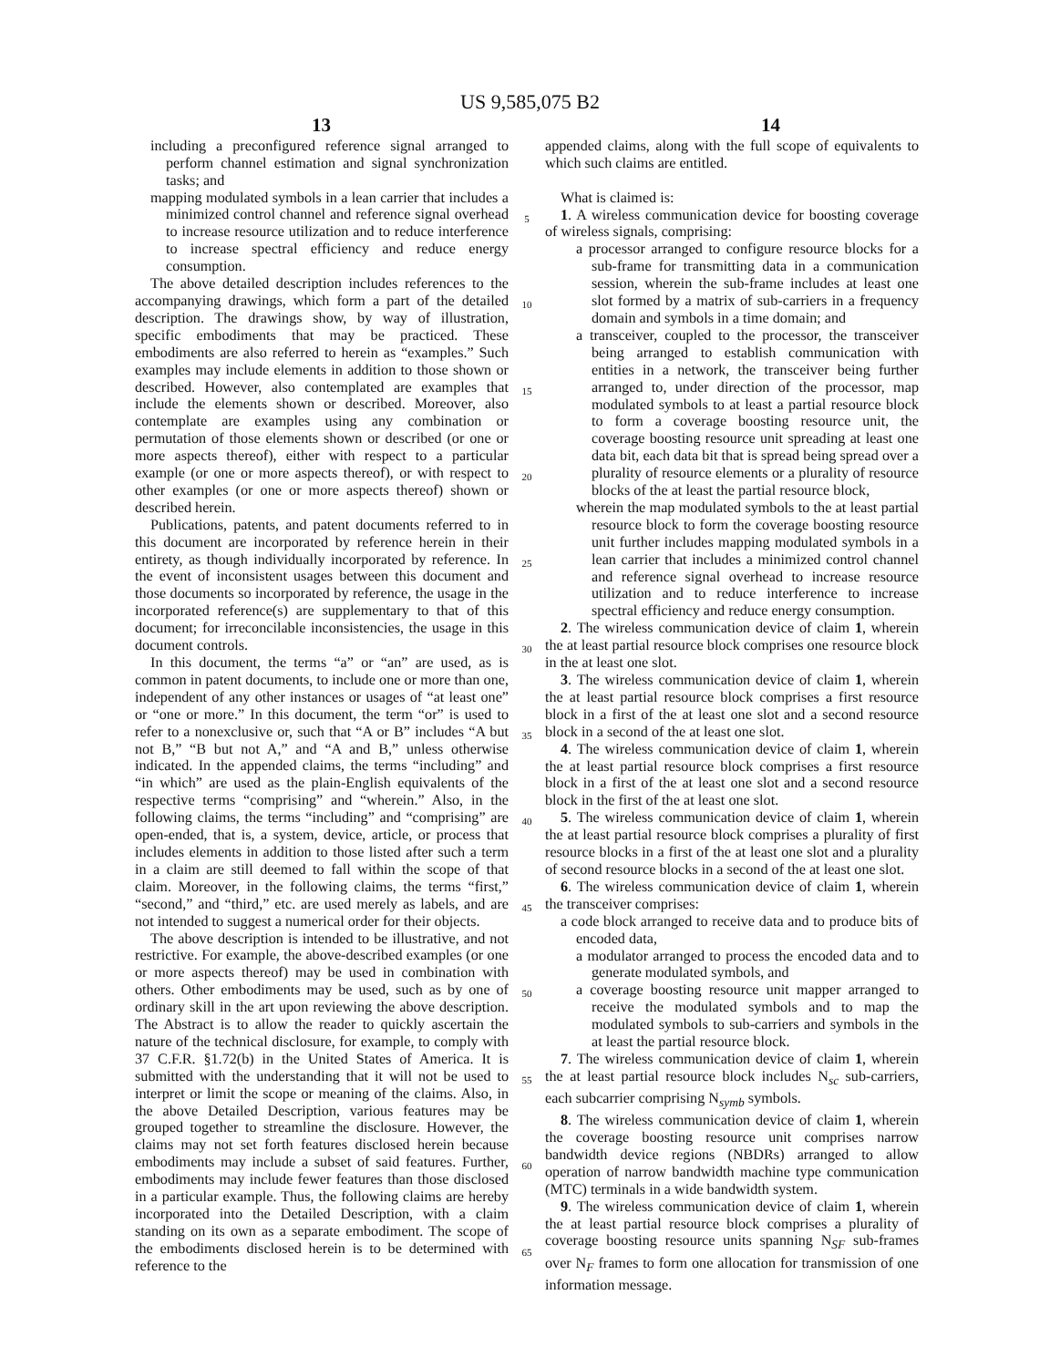US 9,585,075 B2
13 14
including a preconfigured reference signal arranged to perform channel estimation and signal synchronization tasks; and
mapping modulated symbols in a lean carrier that includes a minimized control channel and reference signal overhead to increase resource utilization and to reduce interference to increase spectral efficiency and reduce energy consumption.
The above detailed description includes references to the accompanying drawings, which form a part of the detailed description. The drawings show, by way of illustration, specific embodiments that may be practiced. These embodiments are also referred to herein as “examples.” Such examples may include elements in addition to those shown or described. However, also contemplated are examples that include the elements shown or described. Moreover, also contemplate are examples using any combination or permutation of those elements shown or described (or one or more aspects thereof), either with respect to a particular example (or one or more aspects thereof), or with respect to other examples (or one or more aspects thereof) shown or described herein.
Publications, patents, and patent documents referred to in this document are incorporated by reference herein in their entirety, as though individually incorporated by reference. In the event of inconsistent usages between this document and those documents so incorporated by reference, the usage in the incorporated reference(s) are supplementary to that of this document; for irreconcilable inconsistencies, the usage in this document controls.
In this document, the terms “a” or “an” are used, as is common in patent documents, to include one or more than one, independent of any other instances or usages of “at least one” or “one or more.” In this document, the term “or” is used to refer to a nonexclusive or, such that “A or B” includes “A but not B,” “B but not A,” and “A and B,” unless otherwise indicated. In the appended claims, the terms “including” and “in which” are used as the plain-English equivalents of the respective terms “comprising” and “wherein.” Also, in the following claims, the terms “including” and “comprising” are open-ended, that is, a system, device, article, or process that includes elements in addition to those listed after such a term in a claim are still deemed to fall within the scope of that claim. Moreover, in the following claims, the terms “first,” “second,” and “third,” etc. are used merely as labels, and are not intended to suggest a numerical order for their objects.
The above description is intended to be illustrative, and not restrictive. For example, the above-described examples (or one or more aspects thereof) may be used in combination with others. Other embodiments may be used, such as by one of ordinary skill in the art upon reviewing the above description. The Abstract is to allow the reader to quickly ascertain the nature of the technical disclosure, for example, to comply with 37 C.F.R. §1.72(b) in the United States of America. It is submitted with the understanding that it will not be used to interpret or limit the scope or meaning of the claims. Also, in the above Detailed Description, various features may be grouped together to streamline the disclosure. However, the claims may not set forth features disclosed herein because embodiments may include a subset of said features. Further, embodiments may include fewer features than those disclosed in a particular example. Thus, the following claims are hereby incorporated into the Detailed Description, with a claim standing on its own as a separate embodiment. The scope of the embodiments disclosed herein is to be determined with reference to the
5
10
15
20
25
30
35
40
45
50
55
60
65
appended claims, along with the full scope of equivalents to which such claims are entitled.
What is claimed is:
1. A wireless communication device for boosting coverage of wireless signals, comprising:
a processor arranged to configure resource blocks for a sub-frame for transmitting data in a communication session, wherein the sub-frame includes at least one slot formed by a matrix of sub-carriers in a frequency domain and symbols in a time domain; and
a transceiver, coupled to the processor, the transceiver being arranged to establish communication with entities in a network, the transceiver being further arranged to, under direction of the processor, map modulated symbols to at least a partial resource block to form a coverage boosting resource unit, the coverage boosting resource unit spreading at least one data bit, each data bit that is spread being spread over a plurality of resource elements or a plurality of resource blocks of the at least the partial resource block,
wherein the map modulated symbols to the at least partial resource block to form the coverage boosting resource unit further includes mapping modulated symbols in a lean carrier that includes a minimized control channel and reference signal overhead to increase resource utilization and to reduce interference to increase spectral efficiency and reduce energy consumption.
2. The wireless communication device of claim 1, wherein the at least partial resource block comprises one resource block in the at least one slot.
3. The wireless communication device of claim 1, wherein the at least partial resource block comprises a first resource block in a first of the at least one slot and a second resource block in a second of the at least one slot.
4. The wireless communication device of claim 1, wherein the at least partial resource block comprises a first resource block in a first of the at least one slot and a second resource block in the first of the at least one slot.
5. The wireless communication device of claim 1, wherein the at least partial resource block comprises a plurality of first resource blocks in a first of the at least one slot and a plurality of second resource blocks in a second of the at least one slot.
6. The wireless communication device of claim 1, wherein the transceiver comprises:
a code block arranged to receive data and to produce bits of encoded data,
a modulator arranged to process the encoded data and to generate modulated symbols, and
a coverage boosting resource unit mapper arranged to receive the modulated symbols and to map the modulated symbols to sub-carriers and symbols in the at least the partial resource block.
7. The wireless communication device of claim 1, wherein the at least partial resource block includes N<sub>sc</sub> sub-carriers, each subcarrier comprising N<sub>symb</sub> symbols.
8. The wireless communication device of claim 1, wherein the coverage boosting resource unit comprises narrow bandwidth device regions (NBDRs) arranged to allow operation of narrow bandwidth machine type communication (MTC) terminals in a wide bandwidth system.
9. The wireless communication device of claim 1, wherein the at least partial resource block comprises a plurality of coverage boosting resource units spanning N<sub>SF</sub> sub-frames over N<sub>F</sub> frames to form one allocation for transmission of one information message.